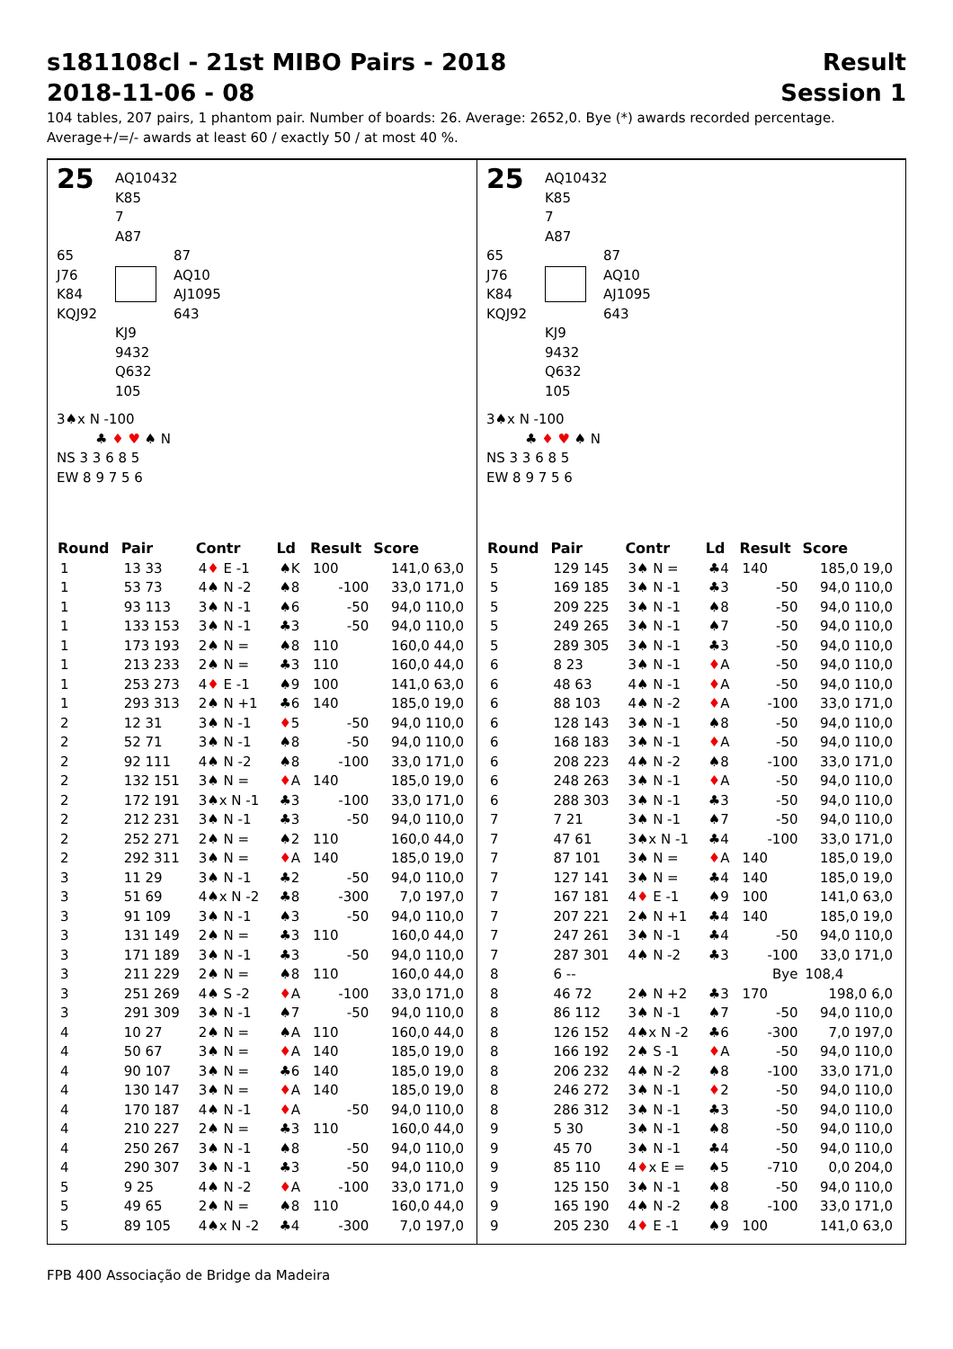s181108cl - 21st MIBO Pairs - 2018
2018-11-06 - 08
Result
Session 1
104 tables, 207 pairs, 1 phantom pair. Number of boards: 26. Average: 2652,0. Bye (*) awards recorded percentage.
Average+/=/- awards at least 60 / exactly 50 / at most 40 %.
25
AQ10432
K85
7
A87
65
J76
K84
KQJ92
87
AQ10
AJ1095
643
KJ9
9432
Q632
105
3♠x N -100
♣ ♦ ♥ ♠ N
NS 3 3 6 8 5
EW 8 9 7 5 6
| Round | Pair | Contr | Ld | Result | Score |
| --- | --- | --- | --- | --- | --- |
| 1 | 13 33 | 4 ♦ E -1 | ♠K | 100 | 141,0 63,0 |
| 1 | 53 73 | 4♠ N -2 | ♠8 | -100 | 33,0 171,0 |
| 1 | 93 113 | 3♠ N -1 | ♠6 | -50 | 94,0 110,0 |
| 1 | 133 153 | 3♠ N -1 | ♣3 | -50 | 94,0 110,0 |
| 1 | 173 193 | 2♠ N = | ♠8 | 110 | 160,0 44,0 |
| 1 | 213 233 | 2♠ N = | ♣3 | 110 | 160,0 44,0 |
| 1 | 253 273 | 4 ♦ E -1 | ♠9 | 100 | 141,0 63,0 |
| 1 | 293 313 | 2♠ N +1 | ♣6 | 140 | 185,0 19,0 |
| 2 | 12 31 | 3♠ N -1 | ♦ 5 | -50 | 94,0 110,0 |
| 2 | 52 71 | 3♠ N -1 | ♠8 | -50 | 94,0 110,0 |
| 2 | 92 111 | 4♠ N -2 | ♠8 | -100 | 33,0 171,0 |
| 2 | 132 151 | 3♠ N = | ♦ A | 140 | 185,0 19,0 |
| 2 | 172 191 | 3♠x N -1 | ♣3 | -100 | 33,0 171,0 |
| 2 | 212 231 | 3♠ N -1 | ♣3 | -50 | 94,0 110,0 |
| 2 | 252 271 | 2♠ N = | ♠2 | 110 | 160,0 44,0 |
| 2 | 292 311 | 3♠ N = | ♦ A | 140 | 185,0 19,0 |
| 3 | 11 29 | 3♠ N -1 | ♣2 | -50 | 94,0 110,0 |
| 3 | 51 69 | 4♠x N -2 | ♣8 | -300 | 7,0 197,0 |
| 3 | 91 109 | 3♠ N -1 | ♠3 | -50 | 94,0 110,0 |
| 3 | 131 149 | 2♠ N = | ♣3 | 110 | 160,0 44,0 |
| 3 | 171 189 | 3♠ N -1 | ♣3 | -50 | 94,0 110,0 |
| 3 | 211 229 | 2♠ N = | ♠8 | 110 | 160,0 44,0 |
| 3 | 251 269 | 4♠ S -2 | ♦ A | -100 | 33,0 171,0 |
| 3 | 291 309 | 3♠ N -1 | ♠7 | -50 | 94,0 110,0 |
| 4 | 10 27 | 2♠ N = | ♠A | 110 | 160,0 44,0 |
| 4 | 50 67 | 3♠ N = | ♦ A | 140 | 185,0 19,0 |
| 4 | 90 107 | 3♠ N = | ♣6 | 140 | 185,0 19,0 |
| 4 | 130 147 | 3♠ N = | ♦ A | 140 | 185,0 19,0 |
| 4 | 170 187 | 4♠ N -1 | ♦ A | -50 | 94,0 110,0 |
| 4 | 210 227 | 2♠ N = | ♣3 | 110 | 160,0 44,0 |
| 4 | 250 267 | 3♠ N -1 | ♠8 | -50 | 94,0 110,0 |
| 4 | 290 307 | 3♠ N -1 | ♣3 | -50 | 94,0 110,0 |
| 5 | 9 25 | 4♠ N -2 | ♦ A | -100 | 33,0 171,0 |
| 5 | 49 65 | 2♠ N = | ♠8 | 110 | 160,0 44,0 |
| 5 | 89 105 | 4♠x N -2 | ♣4 | -300 | 7,0 197,0 |
25
AQ10432
K85
7
A87
65
J76
K84
KQJ92
87
AQ10
AJ1095
643
KJ9
9432
Q632
105
3♠x N -100
♣ ♦ ♥ ♠ N
NS 3 3 6 8 5
EW 8 9 7 5 6
| Round | Pair | Contr | Ld | Result | Score |
| --- | --- | --- | --- | --- | --- |
| 5 | 129 145 | 3♠ N = | ♣4 | 140 | 185,0 19,0 |
| 5 | 169 185 | 3♠ N -1 | ♣3 | -50 | 94,0 110,0 |
| 5 | 209 225 | 3♠ N -1 | ♠8 | -50 | 94,0 110,0 |
| 5 | 249 265 | 3♠ N -1 | ♠7 | -50 | 94,0 110,0 |
| 5 | 289 305 | 3♠ N -1 | ♣3 | -50 | 94,0 110,0 |
| 6 | 8 23 | 3♠ N -1 | ♦ A | -50 | 94,0 110,0 |
| 6 | 48 63 | 4♠ N -1 | ♦ A | -50 | 94,0 110,0 |
| 6 | 88 103 | 4♠ N -2 | ♦ A | -100 | 33,0 171,0 |
| 6 | 128 143 | 3♠ N -1 | ♠8 | -50 | 94,0 110,0 |
| 6 | 168 183 | 3♠ N -1 | ♦ A | -50 | 94,0 110,0 |
| 6 | 208 223 | 4♠ N -2 | ♠8 | -100 | 33,0 171,0 |
| 6 | 248 263 | 3♠ N -1 | ♦ A | -50 | 94,0 110,0 |
| 6 | 288 303 | 3♠ N -1 | ♣3 | -50 | 94,0 110,0 |
| 7 | 7 21 | 3♠ N -1 | ♠7 | -50 | 94,0 110,0 |
| 7 | 47 61 | 3♠x N -1 | ♣4 | -100 | 33,0 171,0 |
| 7 | 87 101 | 3♠ N = | ♦ A | 140 | 185,0 19,0 |
| 7 | 127 141 | 3♠ N = | ♣4 | 140 | 185,0 19,0 |
| 7 | 167 181 | 4 ♦ E -1 | ♠9 | 100 | 141,0 63,0 |
| 7 | 207 221 | 2♠ N +1 | ♣4 | 140 | 185,0 19,0 |
| 7 | 247 261 | 3♠ N -1 | ♣4 | -50 | 94,0 110,0 |
| 7 | 287 301 | 4♠ N -2 | ♣3 | -100 | 33,0 171,0 |
| 8 | 6 -- | | | Bye | 108,4 |
| 8 | 46 72 | 2♠ N +2 | ♣3 | 170 | 198,0 6,0 |
| 8 | 86 112 | 3♠ N -1 | ♠7 | -50 | 94,0 110,0 |
| 8 | 126 152 | 4♠x N -2 | ♣6 | -300 | 7,0 197,0 |
| 8 | 166 192 | 2♠ S -1 | ♦ A | -50 | 94,0 110,0 |
| 8 | 206 232 | 4♠ N -2 | ♠8 | -100 | 33,0 171,0 |
| 8 | 246 272 | 3♠ N -1 | ♦ 2 | -50 | 94,0 110,0 |
| 8 | 286 312 | 3♠ N -1 | ♣3 | -50 | 94,0 110,0 |
| 9 | 5 30 | 3♠ N -1 | ♠8 | -50 | 94,0 110,0 |
| 9 | 45 70 | 3♠ N -1 | ♣4 | -50 | 94,0 110,0 |
| 9 | 85 110 | 4 ♦ x E = | ♠5 | -710 | 0,0 204,0 |
| 9 | 125 150 | 3♠ N -1 | ♠8 | -50 | 94,0 110,0 |
| 9 | 165 190 | 4♠ N -2 | ♠8 | -100 | 33,0 171,0 |
| 9 | 205 230 | 4 ♦ E -1 | ♠9 | 100 | 141,0 63,0 |
FPB 400 Associação de Bridge da Madeira